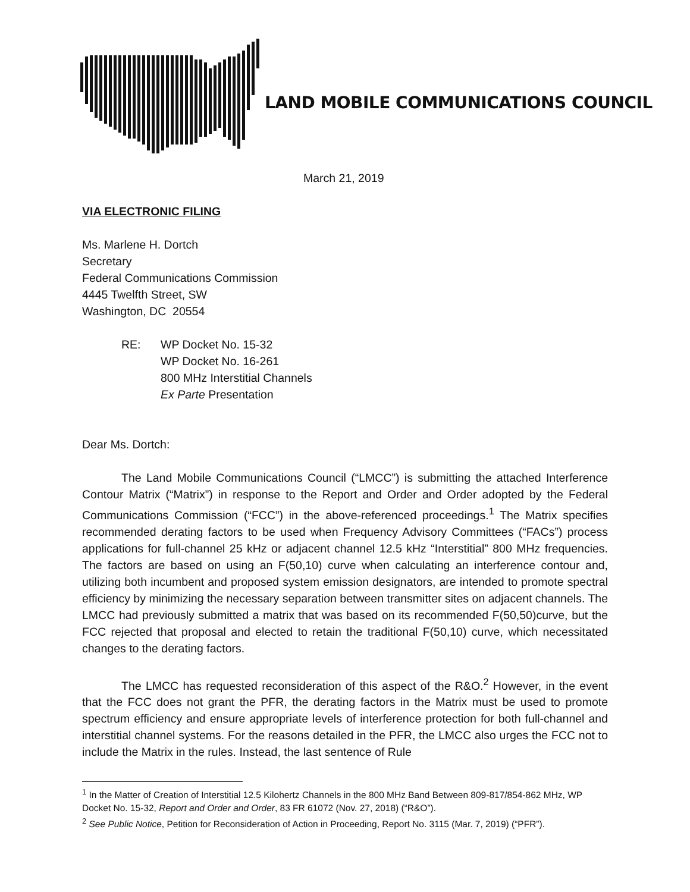LAND MOBILE COMMUNICATIONS COUNCIL
March 21, 2019
VIA ELECTRONIC FILING
Ms. Marlene H. Dortch
Secretary
Federal Communications Commission
4445 Twelfth Street, SW
Washington, DC 20554
RE: WP Docket No. 15-32
WP Docket No. 16-261
800 MHz Interstitial Channels
Ex Parte Presentation
Dear Ms. Dortch:
The Land Mobile Communications Council (“LMCC”) is submitting the attached Interference Contour Matrix (“Matrix”) in response to the Report and Order and Order adopted by the Federal Communications Commission (“FCC”) in the above-referenced proceedings.<sup>1</sup> The Matrix specifies recommended derating factors to be used when Frequency Advisory Committees (“FACs”) process applications for full-channel 25 kHz or adjacent channel 12.5 kHz “Interstitial” 800 MHz frequencies. The factors are based on using an F(50,10) curve when calculating an interference contour and, utilizing both incumbent and proposed system emission designators, are intended to promote spectral efficiency by minimizing the necessary separation between transmitter sites on adjacent channels. The LMCC had previously submitted a matrix that was based on its recommended F(50,50)curve, but the FCC rejected that proposal and elected to retain the traditional F(50,10) curve, which necessitated changes to the derating factors.
The LMCC has requested reconsideration of this aspect of the R&O.<sup>2</sup> However, in the event that the FCC does not grant the PFR, the derating factors in the Matrix must be used to promote spectrum efficiency and ensure appropriate levels of interference protection for both full-channel and interstitial channel systems. For the reasons detailed in the PFR, the LMCC also urges the FCC not to include the Matrix in the rules. Instead, the last sentence of Rule
<sup>1</sup> In the Matter of Creation of Interstitial 12.5 Kilohertz Channels in the 800 MHz Band Between 809-817/854-862 MHz, WP Docket No. 15-32, Report and Order and Order, 83 FR 61072 (Nov. 27, 2018) (“R&O”).
<sup>2</sup> See Public Notice, Petition for Reconsideration of Action in Proceeding, Report No. 3115 (Mar. 7, 2019) (“PFR”).